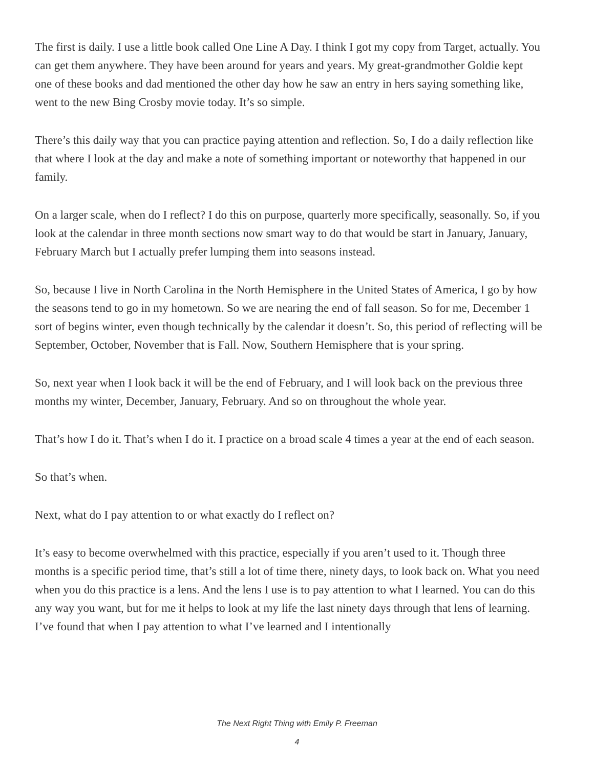The first is daily. I use a little book called One Line A Day. I think I got my copy from Target, actually. You can get them anywhere. They have been around for years and years. My great-grandmother Goldie kept one of these books and dad mentioned the other day how he saw an entry in hers saying something like, went to the new Bing Crosby movie today. It’s so simple.
There’s this daily way that you can practice paying attention and reflection. So, I do a daily reflection like that where I look at the day and make a note of something important or noteworthy that happened in our family.
On a larger scale, when do I reflect? I do this on purpose, quarterly more specifically, seasonally. So, if you look at the calendar in three month sections now smart way to do that would be start in January, January, February March but I actually prefer lumping them into seasons instead.
So, because I live in North Carolina in the North Hemisphere in the United States of America, I go by how the seasons tend to go in my hometown. So we are nearing the end of fall season. So for me, December 1 sort of begins winter, even though technically by the calendar it doesn’t. So, this period of reflecting will be September, October, November that is Fall. Now, Southern Hemisphere that is your spring.
So, next year when I look back it will be the end of February, and I will look back on the previous three months my winter, December, January, February. And so on throughout the whole year.
That’s how I do it. That’s when I do it. I practice on a broad scale 4 times a year at the end of each season.
So that’s when.
Next, what do I pay attention to or what exactly do I reflect on?
It’s easy to become overwhelmed with this practice, especially if you aren’t used to it. Though three months is a specific period time, that’s still a lot of time there, ninety days, to look back on. What you need when you do this practice is a lens. And the lens I use is to pay attention to what I learned. You can do this any way you want, but for me it helps to look at my life the last ninety days through that lens of learning. I’ve found that when I pay attention to what I’ve learned and I intentionally
The Next Right Thing with Emily P. Freeman
4